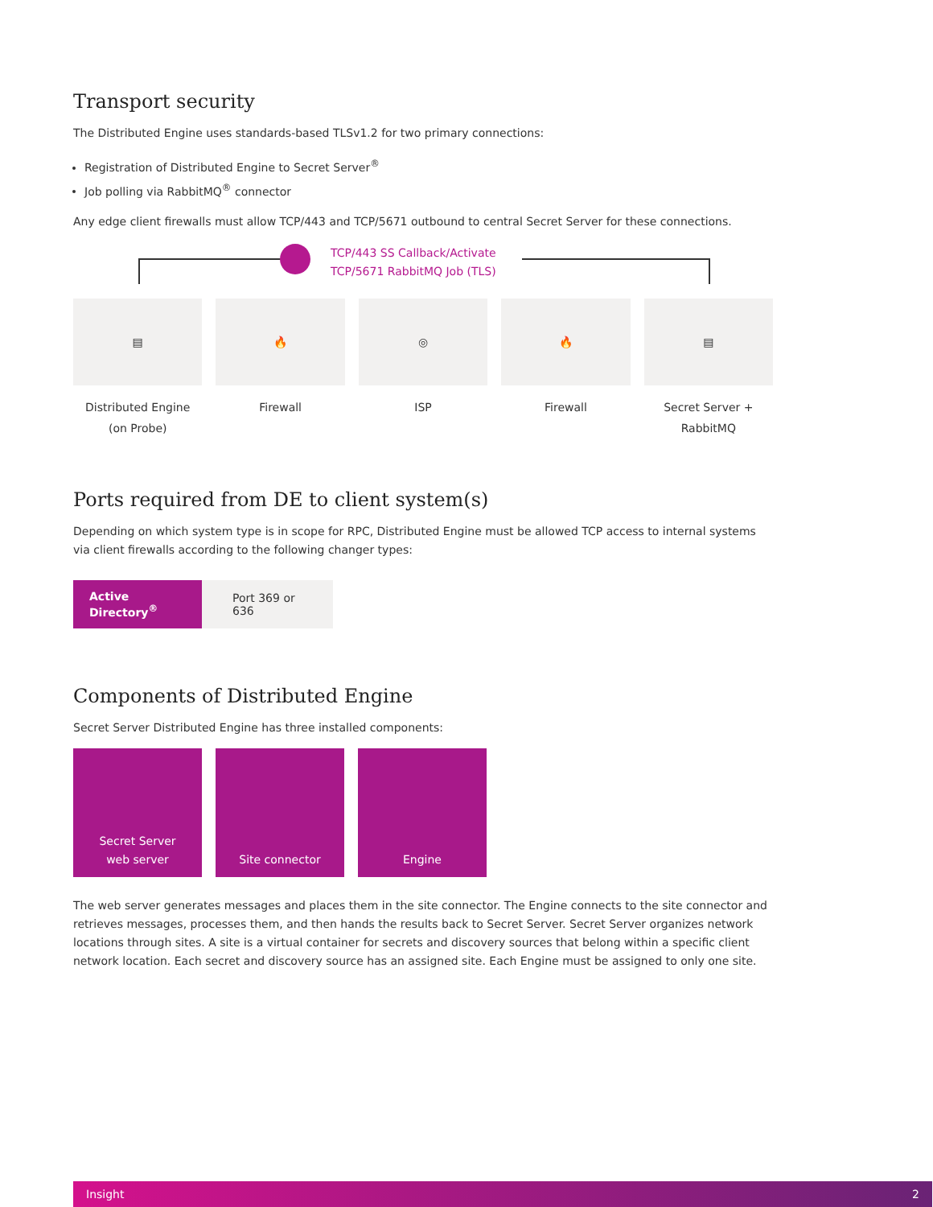Transport security
The Distributed Engine uses standards-based TLSv1.2 for two primary connections:
Registration of Distributed Engine to Secret Server<sup>®</sup>
Job polling via RabbitMQ<sup>®</sup> connector
Any edge client firewalls must allow TCP/443 and TCP/5671 outbound to central Secret Server for these connections.
TCP/443 SS Callback/Activate
TCP/5671 RabbitMQ Job (TLS)
▤
Distributed Engine
(on Probe)
🔥
Firewall
◎
ISP
🔥
Firewall
▤
Secret Server +
RabbitMQ
Ports required from DE to client system(s)
Depending on which system type is in scope for RPC, Distributed Engine must be allowed TCP access to internal systems via client firewalls according to the following changer types:
| Active Directory<sup>®</sup> | Port 369 or 636 |
Components of Distributed Engine
Secret Server Distributed Engine has three installed components:
Secret Server
web server
Site connector Engine
The web server generates messages and places them in the site connector. The Engine connects to the site connector and retrieves messages, processes them, and then hands the results back to Secret Server. Secret Server organizes network locations through sites. A site is a virtual container for secrets and discovery sources that belong within a specific client network location. Each secret and discovery source has an assigned site. Each Engine must be assigned to only one site.
Insight 2